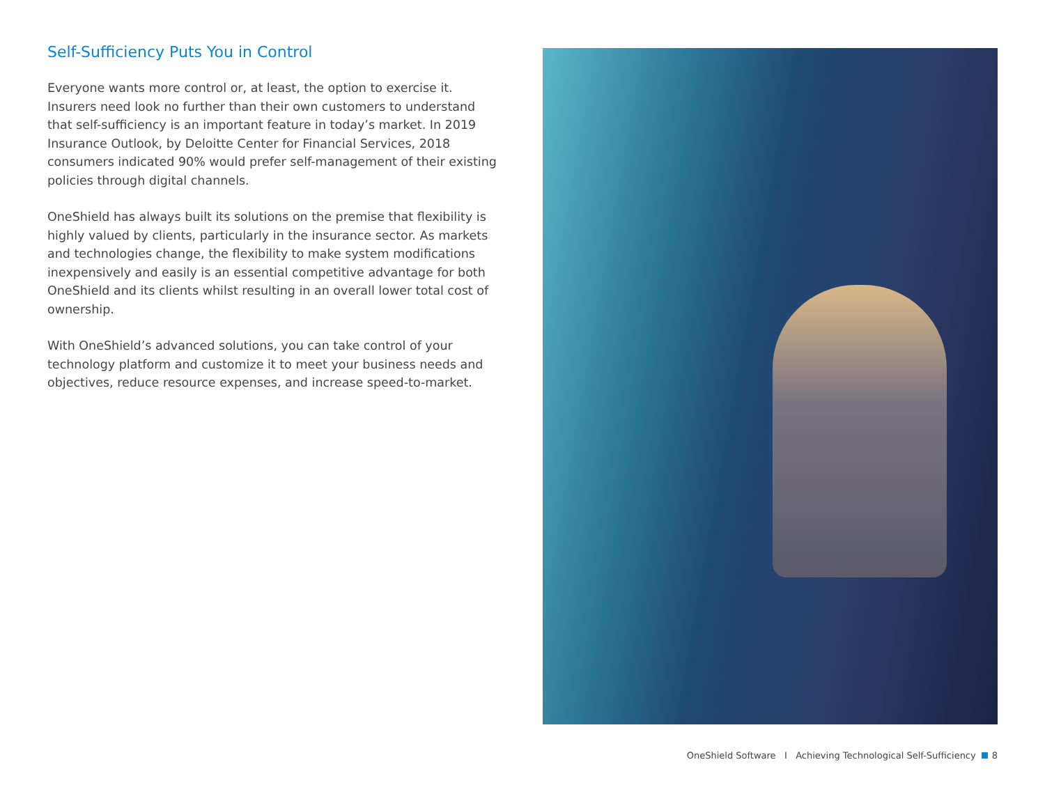Self-Sufficiency Puts You in Control
Everyone wants more control or, at least, the option to exercise it. Insurers need look no further than their own customers to understand that self-sufficiency is an important feature in today’s market. In 2019 Insurance Outlook, by Deloitte Center for Financial Services, 2018 consumers indicated 90% would prefer self-management of their existing policies through digital channels.
OneShield has always built its solutions on the premise that flexibility is highly valued by clients, particularly in the insurance sector. As markets and technologies change, the flexibility to make system modifications inexpensively and easily is an essential competitive advantage for both OneShield and its clients whilst resulting in an overall lower total cost of ownership.
With OneShield’s advanced solutions, you can take control of your technology platform and customize it to meet your business needs and objectives, reduce resource expenses, and increase speed-to-market.
OneShield Software I Achieving Technological Self-Sufficiency 8